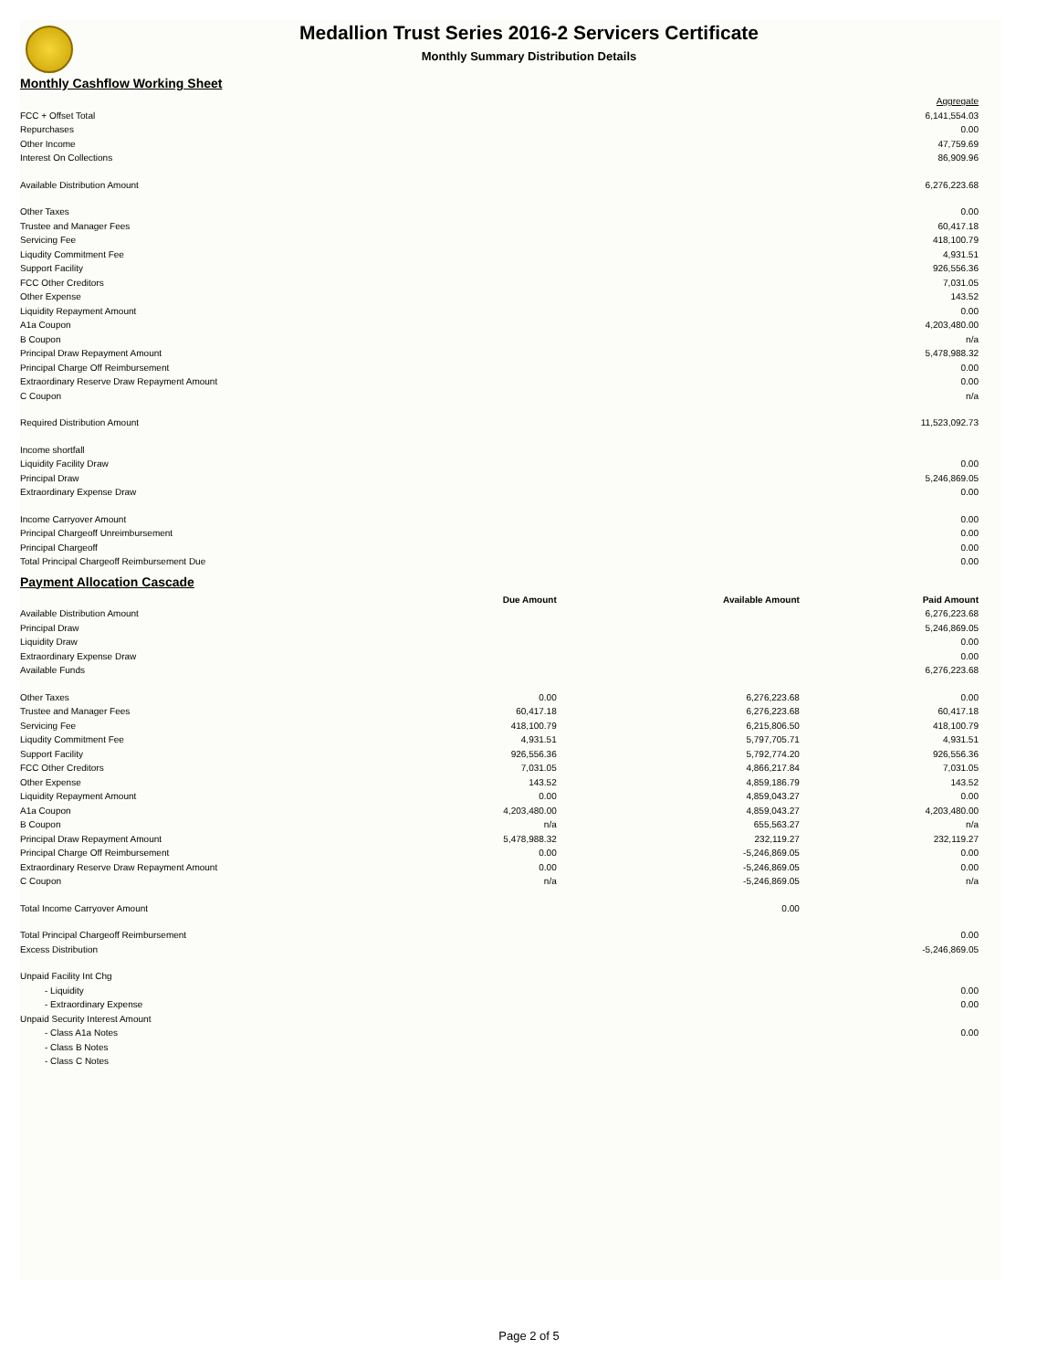Medallion Trust Series 2016-2 Servicers Certificate
Monthly Summary Distribution Details
Monthly Cashflow Working Sheet
| | Aggregate |
| FCC + Offset Total | 6,141,554.03 |
| Repurchases | 0.00 |
| Other Income | 47,759.69 |
| Interest On Collections | 86,909.96 |
| Available Distribution Amount | 6,276,223.68 |
| Other Taxes | 0.00 |
| Trustee and Manager Fees | 60,417.18 |
| Servicing Fee | 418,100.79 |
| Liqudity Commitment Fee | 4,931.51 |
| Support Facility | 926,556.36 |
| FCC Other Creditors | 7,031.05 |
| Other Expense | 143.52 |
| Liquidity Repayment Amount | 0.00 |
| A1a Coupon | 4,203,480.00 |
| B Coupon | n/a |
| Principal Draw Repayment Amount | 5,478,988.32 |
| Principal Charge Off Reimbursement | 0.00 |
| Extraordinary Reserve Draw Repayment Amount | 0.00 |
| C Coupon | n/a |
| Required Distribution Amount | 11,523,092.73 |
| Income shortfall | |
| Liquidity Facility Draw | 0.00 |
| Principal Draw | 5,246,869.05 |
| Extraordinary Expense Draw | 0.00 |
| Income Carryover Amount | 0.00 |
| Principal Chargeoff Unreimbursement | 0.00 |
| Principal Chargeoff | 0.00 |
| Total Principal Chargeoff Reimbursement Due | 0.00 |
Payment Allocation Cascade
| | Due Amount | Available Amount | Paid Amount |
| --- | --- | --- | --- |
| Available Distribution Amount | | | 6,276,223.68 |
| Principal Draw | | | 5,246,869.05 |
| Liquidity Draw | | | 0.00 |
| Extraordinary Expense Draw | | | 0.00 |
| Available Funds | | | 6,276,223.68 |
| Other Taxes | 0.00 | 6,276,223.68 | 0.00 |
| Trustee and Manager Fees | 60,417.18 | 6,276,223.68 | 60,417.18 |
| Servicing Fee | 418,100.79 | 6,215,806.50 | 418,100.79 |
| Liqudity Commitment Fee | 4,931.51 | 5,797,705.71 | 4,931.51 |
| Support Facility | 926,556.36 | 5,792,774.20 | 926,556.36 |
| FCC Other Creditors | 7,031.05 | 4,866,217.84 | 7,031.05 |
| Other Expense | 143.52 | 4,859,186.79 | 143.52 |
| Liquidity Repayment Amount | 0.00 | 4,859,043.27 | 0.00 |
| A1a Coupon | 4,203,480.00 | 4,859,043.27 | 4,203,480.00 |
| B Coupon | n/a | 655,563.27 | n/a |
| Principal Draw Repayment Amount | 5,478,988.32 | 232,119.27 | 232,119.27 |
| Principal Charge Off Reimbursement | 0.00 | -5,246,869.05 | 0.00 |
| Extraordinary Reserve Draw Repayment Amount | 0.00 | -5,246,869.05 | 0.00 |
| C Coupon | n/a | -5,246,869.05 | n/a |
| Total Income Carryover Amount | | 0.00 | |
| Total Principal Chargeoff Reimbursement | | | 0.00 |
| Excess Distribution | | | -5,246,869.05 |
| Unpaid Facility Int Chg | | | |
| - Liquidity | | | 0.00 |
| - Extraordinary Expense | | | 0.00 |
| Unpaid Security Interest Amount | | | |
| - Class A1a Notes | | | 0.00 |
| - Class B Notes | | | |
| - Class C Notes | | | |
Page 2 of 5